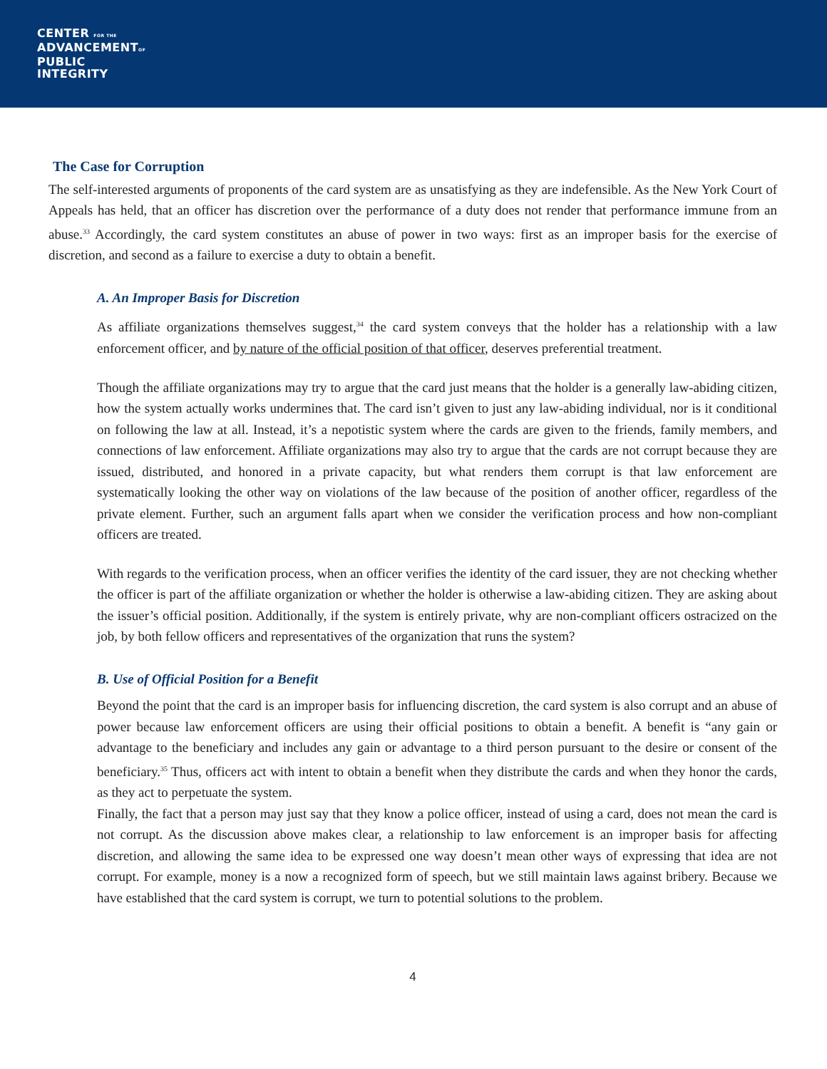CENTER FOR THE
ADVANCEMENTOF
PUBLIC
INTEGRITY
The Case for Corruption
The self-interested arguments of proponents of the card system are as unsatisfying as they are indefensible. As the New York Court of Appeals has held, that an officer has discretion over the performance of a duty does not render that performance immune from an abuse.<sup>33</sup> Accordingly, the card system constitutes an abuse of power in two ways: first as an improper basis for the exercise of discretion, and second as a failure to exercise a duty to obtain a benefit.
A. An Improper Basis for Discretion
As affiliate organizations themselves suggest,<sup>34</sup> the card system conveys that the holder has a relationship with a law enforcement officer, and by nature of the official position of that officer, deserves preferential treatment.
Though the affiliate organizations may try to argue that the card just means that the holder is a generally law-abiding citizen, how the system actually works undermines that. The card isn’t given to just any law-abiding individual, nor is it conditional on following the law at all. Instead, it’s a nepotistic system where the cards are given to the friends, family members, and connections of law enforcement. Affiliate organizations may also try to argue that the cards are not corrupt because they are issued, distributed, and honored in a private capacity, but what renders them corrupt is that law enforcement are systematically looking the other way on violations of the law because of the position of another officer, regardless of the private element. Further, such an argument falls apart when we consider the verification process and how non-compliant officers are treated.
With regards to the verification process, when an officer verifies the identity of the card issuer, they are not checking whether the officer is part of the affiliate organization or whether the holder is otherwise a law-abiding citizen. They are asking about the issuer’s official position. Additionally, if the system is entirely private, why are non-compliant officers ostracized on the job, by both fellow officers and representatives of the organization that runs the system?
B. Use of Official Position for a Benefit
Beyond the point that the card is an improper basis for influencing discretion, the card system is also corrupt and an abuse of power because law enforcement officers are using their official positions to obtain a benefit. A benefit is “any gain or advantage to the beneficiary and includes any gain or advantage to a third person pursuant to the desire or consent of the beneficiary.<sup>35</sup> Thus, officers act with intent to obtain a benefit when they distribute the cards and when they honor the cards, as they act to perpetuate the system.
Finally, the fact that a person may just say that they know a police officer, instead of using a card, does not mean the card is not corrupt. As the discussion above makes clear, a relationship to law enforcement is an improper basis for affecting discretion, and allowing the same idea to be expressed one way doesn’t mean other ways of expressing that idea are not corrupt. For example, money is a now a recognized form of speech, but we still maintain laws against bribery. Because we have established that the card system is corrupt, we turn to potential solutions to the problem.
4